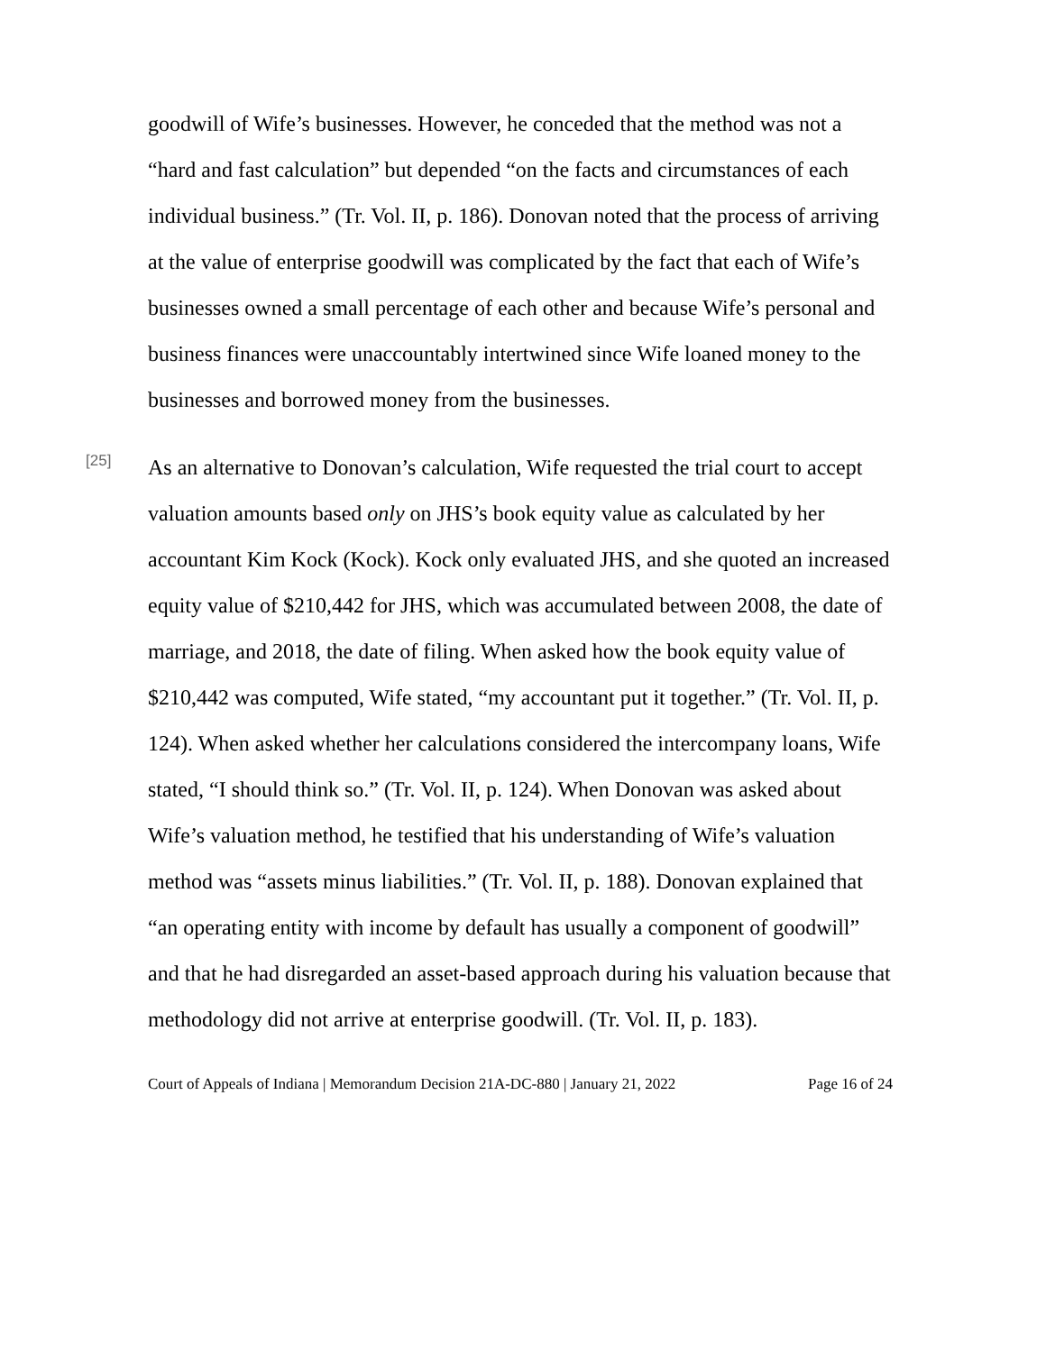goodwill of Wife’s businesses. However, he conceded that the method was not a “hard and fast calculation” but depended “on the facts and circumstances of each individual business.” (Tr. Vol. II, p. 186). Donovan noted that the process of arriving at the value of enterprise goodwill was complicated by the fact that each of Wife’s businesses owned a small percentage of each other and because Wife’s personal and business finances were unaccountably intertwined since Wife loaned money to the businesses and borrowed money from the businesses.
[25]
As an alternative to Donovan’s calculation, Wife requested the trial court to accept valuation amounts based only on JHS’s book equity value as calculated by her accountant Kim Kock (Kock). Kock only evaluated JHS, and she quoted an increased equity value of $210,442 for JHS, which was accumulated between 2008, the date of marriage, and 2018, the date of filing. When asked how the book equity value of $210,442 was computed, Wife stated, “my accountant put it together.” (Tr. Vol. II, p. 124). When asked whether her calculations considered the intercompany loans, Wife stated, “I should think so.” (Tr. Vol. II, p. 124). When Donovan was asked about Wife’s valuation method, he testified that his understanding of Wife’s valuation method was “assets minus liabilities.” (Tr. Vol. II, p. 188). Donovan explained that “an operating entity with income by default has usually a component of goodwill” and that he had disregarded an asset-based approach during his valuation because that methodology did not arrive at enterprise goodwill. (Tr. Vol. II, p. 183).
Court of Appeals of Indiana | Memorandum Decision 21A-DC-880 | January 21, 2022 Page 16 of 24